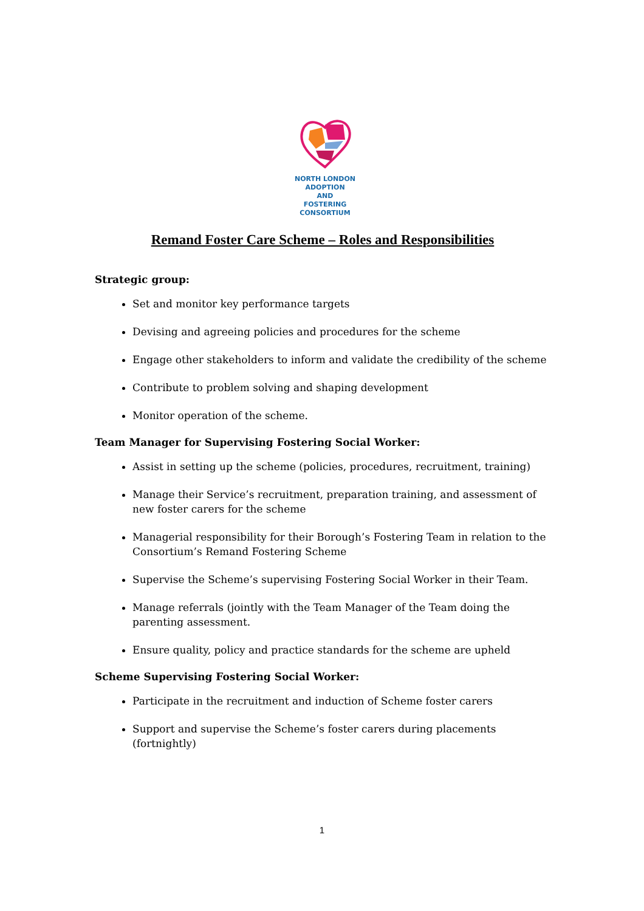NORTH LONDON
ADOPTION
AND
FOSTERING
CONSORTIUM
Remand Foster Care Scheme – Roles and Responsibilities
Strategic group:
Set and monitor key performance targets
Devising and agreeing policies and procedures for the scheme
Engage other stakeholders to inform and validate the credibility of the scheme
Contribute to problem solving and shaping development
Monitor operation of the scheme.
Team Manager for Supervising Fostering Social Worker:
Assist in setting up the scheme (policies, procedures, recruitment, training)
Manage their Service’s recruitment, preparation training, and assessment of new foster carers for the scheme
Managerial responsibility for their Borough’s Fostering Team in relation to the Consortium’s Remand Fostering Scheme
Supervise the Scheme’s supervising Fostering Social Worker in their Team.
Manage referrals (jointly with the Team Manager of the Team doing the parenting assessment.
Ensure quality, policy and practice standards for the scheme are upheld
Scheme Supervising Fostering Social Worker:
Participate in the recruitment and induction of Scheme foster carers
Support and supervise the Scheme’s foster carers during placements (fortnightly)
1